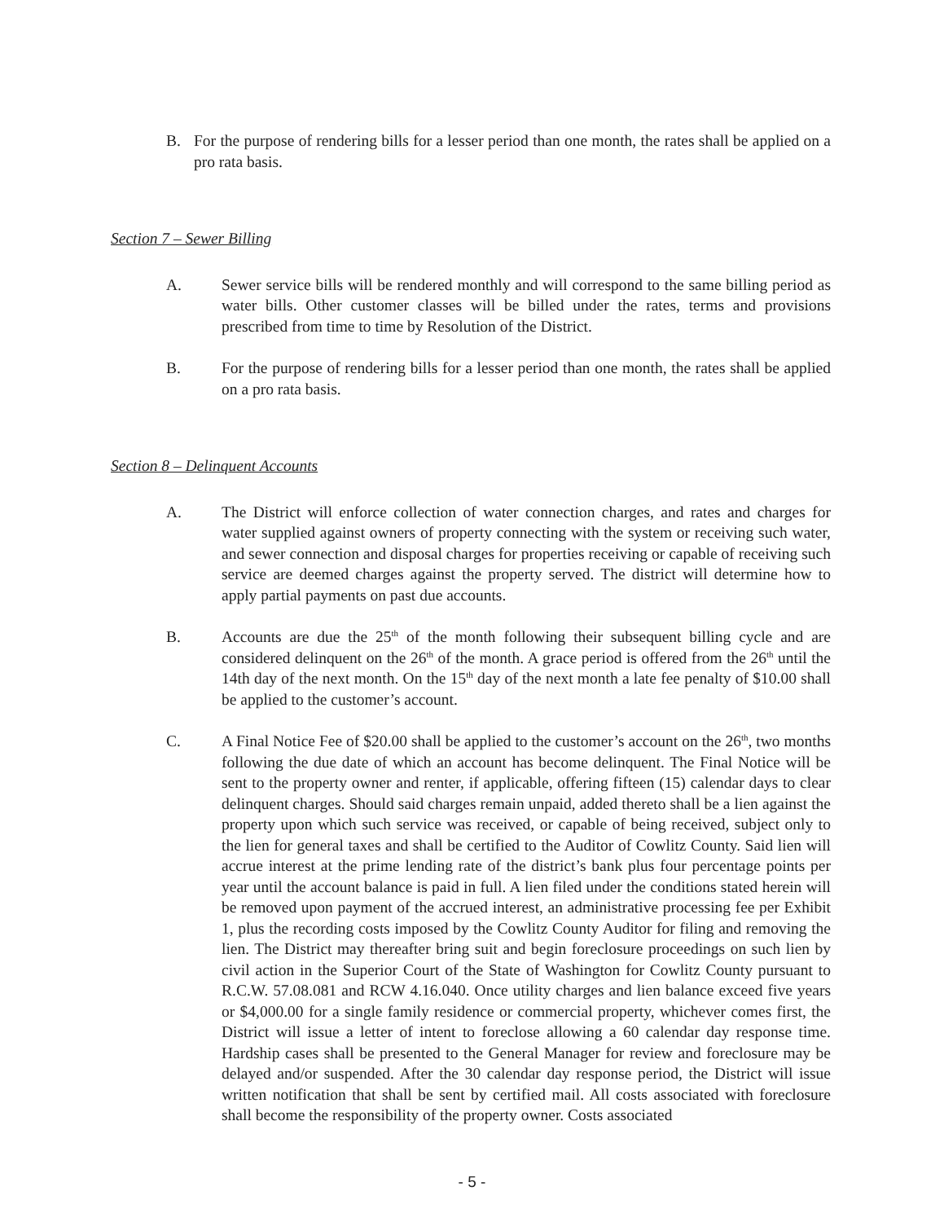B. For the purpose of rendering bills for a lesser period than one month, the rates shall be applied on a pro rata basis.
Section 7 – Sewer Billing
A. Sewer service bills will be rendered monthly and will correspond to the same billing period as water bills. Other customer classes will be billed under the rates, terms and provisions prescribed from time to time by Resolution of the District.
B. For the purpose of rendering bills for a lesser period than one month, the rates shall be applied on a pro rata basis.
Section 8 – Delinquent Accounts
A. The District will enforce collection of water connection charges, and rates and charges for water supplied against owners of property connecting with the system or receiving such water, and sewer connection and disposal charges for properties receiving or capable of receiving such service are deemed charges against the property served. The district will determine how to apply partial payments on past due accounts.
B. Accounts are due the 25<sup>th</sup> of the month following their subsequent billing cycle and are considered delinquent on the 26<sup>th</sup> of the month. A grace period is offered from the 26<sup>th</sup> until the 14th day of the next month. On the 15<sup>th</sup> day of the next month a late fee penalty of $10.00 shall be applied to the customer’s account.
C. A Final Notice Fee of $20.00 shall be applied to the customer’s account on the 26<sup>th</sup>, two months following the due date of which an account has become delinquent. The Final Notice will be sent to the property owner and renter, if applicable, offering fifteen (15) calendar days to clear delinquent charges. Should said charges remain unpaid, added thereto shall be a lien against the property upon which such service was received, or capable of being received, subject only to the lien for general taxes and shall be certified to the Auditor of Cowlitz County. Said lien will accrue interest at the prime lending rate of the district’s bank plus four percentage points per year until the account balance is paid in full. A lien filed under the conditions stated herein will be removed upon payment of the accrued interest, an administrative processing fee per Exhibit 1, plus the recording costs imposed by the Cowlitz County Auditor for filing and removing the lien. The District may thereafter bring suit and begin foreclosure proceedings on such lien by civil action in the Superior Court of the State of Washington for Cowlitz County pursuant to R.C.W. 57.08.081 and RCW 4.16.040. Once utility charges and lien balance exceed five years or $4,000.00 for a single family residence or commercial property, whichever comes first, the District will issue a letter of intent to foreclose allowing a 60 calendar day response time. Hardship cases shall be presented to the General Manager for review and foreclosure may be delayed and/or suspended. After the 30 calendar day response period, the District will issue written notification that shall be sent by certified mail. All costs associated with foreclosure shall become the responsibility of the property owner. Costs associated
- 5 -